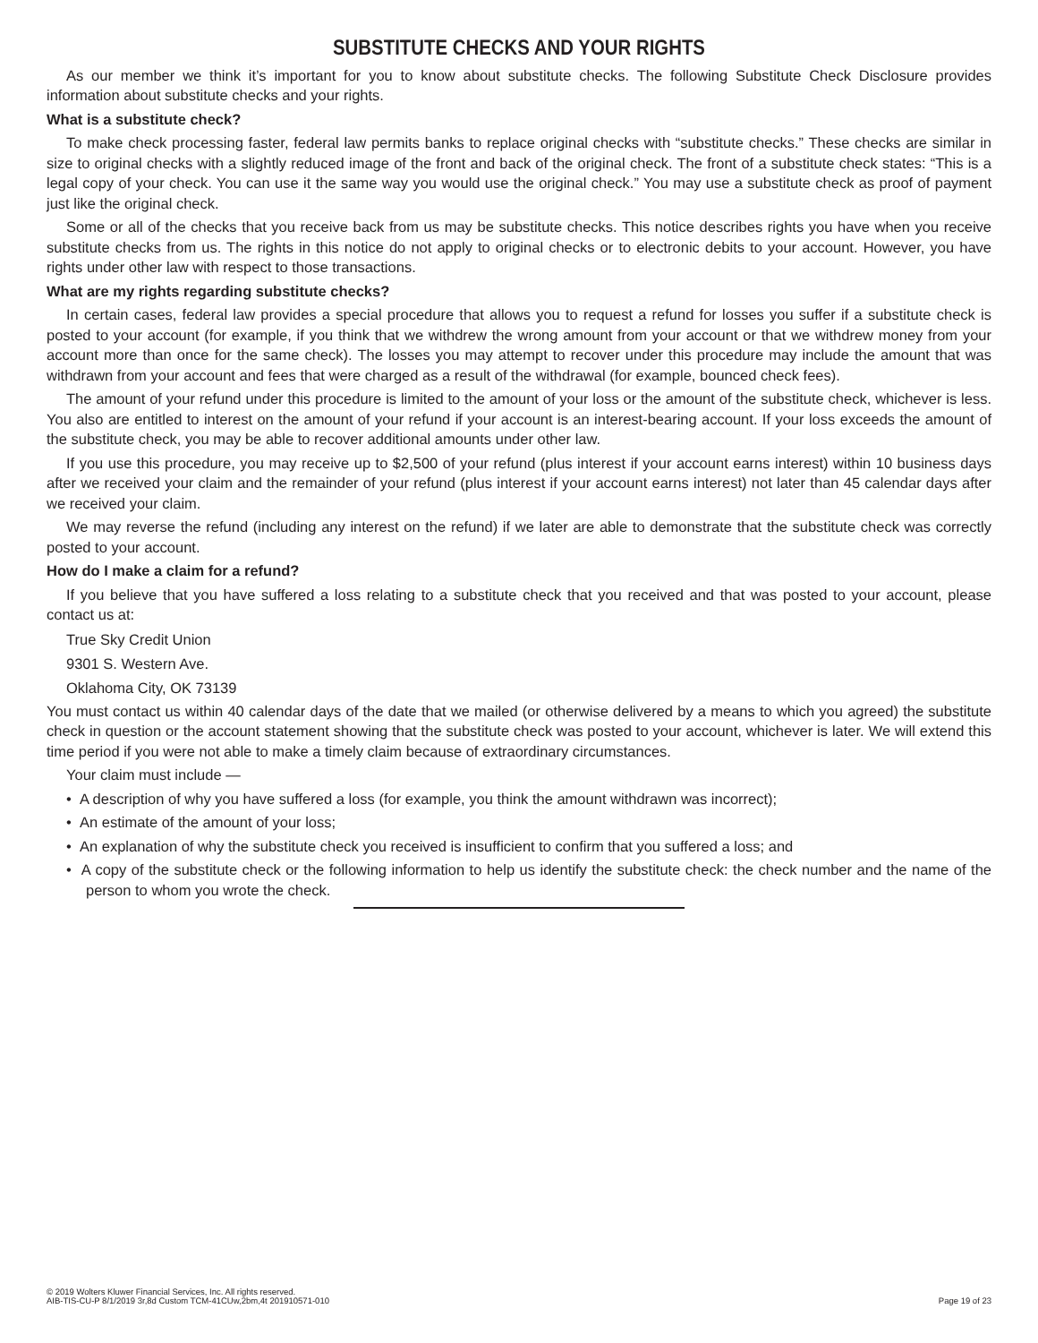SUBSTITUTE CHECKS AND YOUR RIGHTS
As our member we think it’s important for you to know about substitute checks. The following Substitute Check Disclosure provides information about substitute checks and your rights.
What is a substitute check?
To make check processing faster, federal law permits banks to replace original checks with “substitute checks.” These checks are similar in size to original checks with a slightly reduced image of the front and back of the original check. The front of a substitute check states: “This is a legal copy of your check. You can use it the same way you would use the original check.” You may use a substitute check as proof of payment just like the original check.
Some or all of the checks that you receive back from us may be substitute checks. This notice describes rights you have when you receive substitute checks from us. The rights in this notice do not apply to original checks or to electronic debits to your account. However, you have rights under other law with respect to those transactions.
What are my rights regarding substitute checks?
In certain cases, federal law provides a special procedure that allows you to request a refund for losses you suffer if a substitute check is posted to your account (for example, if you think that we withdrew the wrong amount from your account or that we withdrew money from your account more than once for the same check). The losses you may attempt to recover under this procedure may include the amount that was withdrawn from your account and fees that were charged as a result of the withdrawal (for example, bounced check fees).
The amount of your refund under this procedure is limited to the amount of your loss or the amount of the substitute check, whichever is less. You also are entitled to interest on the amount of your refund if your account is an interest-bearing account. If your loss exceeds the amount of the substitute check, you may be able to recover additional amounts under other law.
If you use this procedure, you may receive up to $2,500 of your refund (plus interest if your account earns interest) within 10 business days after we received your claim and the remainder of your refund (plus interest if your account earns interest) not later than 45 calendar days after we received your claim.
We may reverse the refund (including any interest on the refund) if we later are able to demonstrate that the substitute check was correctly posted to your account.
How do I make a claim for a refund?
If you believe that you have suffered a loss relating to a substitute check that you received and that was posted to your account, please contact us at:
True Sky Credit Union
9301 S. Western Ave.
Oklahoma City, OK 73139
You must contact us within 40 calendar days of the date that we mailed (or otherwise delivered by a means to which you agreed) the substitute check in question or the account statement showing that the substitute check was posted to your account, whichever is later. We will extend this time period if you were not able to make a timely claim because of extraordinary circumstances.
Your claim must include —
• A description of why you have suffered a loss (for example, you think the amount withdrawn was incorrect);
• An estimate of the amount of your loss;
• An explanation of why the substitute check you received is insufficient to confirm that you suffered a loss; and
• A copy of the substitute check or the following information to help us identify the substitute check: the check number and the name of the person to whom you wrote the check.
© 2019 Wolters Kluwer Financial Services, Inc. All rights reserved.
AIB-TIS-CU-P 8/1/2019 3r,8d Custom TCM-41CUw,2bm,4t 201910571-010
Page 19 of 23